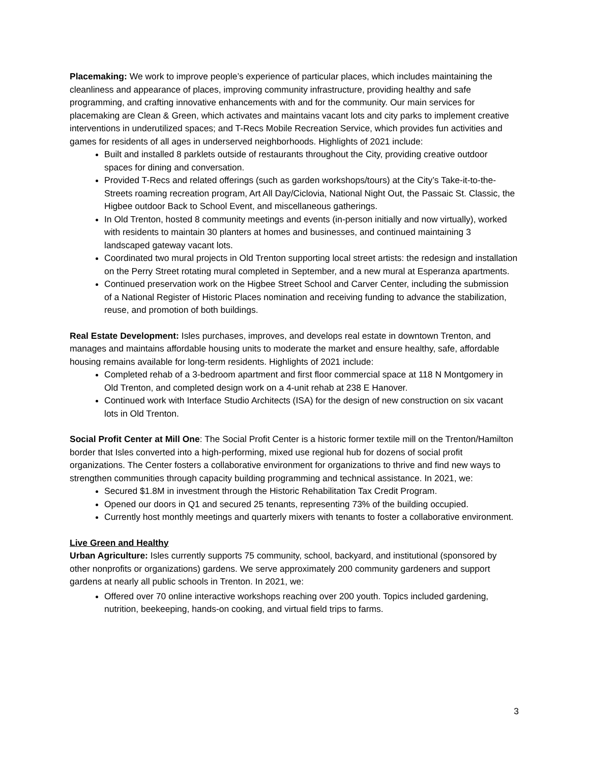Placemaking: We work to improve people’s experience of particular places, which includes maintaining the cleanliness and appearance of places, improving community infrastructure, providing healthy and safe programming, and crafting innovative enhancements with and for the community. Our main services for placemaking are Clean & Green, which activates and maintains vacant lots and city parks to implement creative interventions in underutilized spaces; and T-Recs Mobile Recreation Service, which provides fun activities and games for residents of all ages in underserved neighborhoods. Highlights of 2021 include:
Built and installed 8 parklets outside of restaurants throughout the City, providing creative outdoor spaces for dining and conversation.
Provided T-Recs and related offerings (such as garden workshops/tours) at the City’s Take-it-to-the-Streets roaming recreation program, Art All Day/Ciclovia, National Night Out, the Passaic St. Classic, the Higbee outdoor Back to School Event, and miscellaneous gatherings.
In Old Trenton, hosted 8 community meetings and events (in-person initially and now virtually), worked with residents to maintain 30 planters at homes and businesses, and continued maintaining 3 landscaped gateway vacant lots.
Coordinated two mural projects in Old Trenton supporting local street artists: the redesign and installation on the Perry Street rotating mural completed in September, and a new mural at Esperanza apartments.
Continued preservation work on the Higbee Street School and Carver Center, including the submission of a National Register of Historic Places nomination and receiving funding to advance the stabilization, reuse, and promotion of both buildings.
Real Estate Development: Isles purchases, improves, and develops real estate in downtown Trenton, and manages and maintains affordable housing units to moderate the market and ensure healthy, safe, affordable housing remains available for long-term residents. Highlights of 2021 include:
Completed rehab of a 3-bedroom apartment and first floor commercial space at 118 N Montgomery in Old Trenton, and completed design work on a 4-unit rehab at 238 E Hanover.
Continued work with Interface Studio Architects (ISA) for the design of new construction on six vacant lots in Old Trenton.
Social Profit Center at Mill One: The Social Profit Center is a historic former textile mill on the Trenton/Hamilton border that Isles converted into a high-performing, mixed use regional hub for dozens of social profit organizations. The Center fosters a collaborative environment for organizations to thrive and find new ways to strengthen communities through capacity building programming and technical assistance. In 2021, we:
Secured $1.8M in investment through the Historic Rehabilitation Tax Credit Program.
Opened our doors in Q1 and secured 25 tenants, representing 73% of the building occupied.
Currently host monthly meetings and quarterly mixers with tenants to foster a collaborative environment.
Live Green and Healthy
Urban Agriculture: Isles currently supports 75 community, school, backyard, and institutional (sponsored by other nonprofits or organizations) gardens. We serve approximately 200 community gardeners and support gardens at nearly all public schools in Trenton. In 2021, we:
Offered over 70 online interactive workshops reaching over 200 youth. Topics included gardening, nutrition, beekeeping, hands-on cooking, and virtual field trips to farms.
3